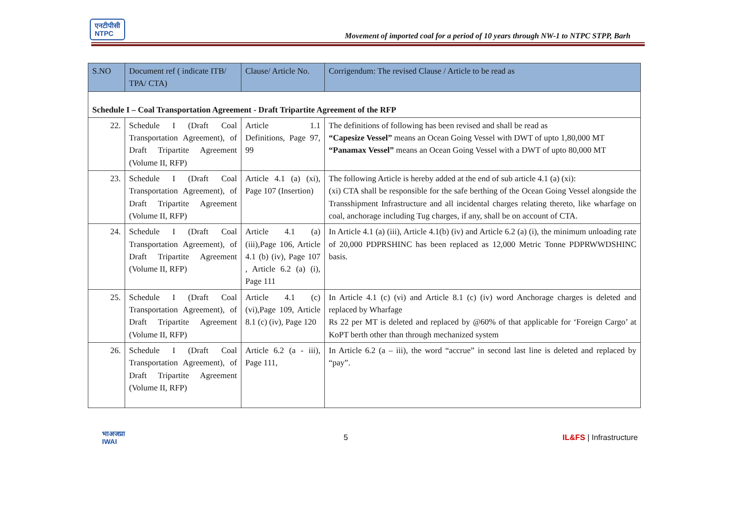एनटीपीसी
NTPC
Movement of imported coal for a period of 10 years through NW-1 to NTPC STPP, Barh
| S.NO | Document ref ( indicate ITB/ TPA/ CTA) | Clause/ Article No. | Corrigendum: The revised Clause / Article to be read as |
| --- | --- | --- | --- |
| Schedule I – Coal Transportation Agreement - Draft Tripartite Agreement of the RFP | | | |
| 22. | Schedule I (Draft Coal Transportation Agreement), of Draft Tripartite Agreement (Volume II, RFP) | Article 1.1 Definitions, Page 97, 99 | The definitions of following has been revised and shall be read as “Capesize Vessel” means an Ocean Going Vessel with DWT of upto 1,80,000 MT “Panamax Vessel” means an Ocean Going Vessel with a DWT of upto 80,000 MT |
| 23. | Schedule I (Draft Coal Transportation Agreement), of Draft Tripartite Agreement (Volume II, RFP) | Article 4.1 (a) (xi), Page 107 (Insertion) | The following Article is hereby added at the end of sub article 4.1 (a) (xi): (xi) CTA shall be responsible for the safe berthing of the Ocean Going Vessel alongside the Transshipment Infrastructure and all incidental charges relating thereto, like wharfage on coal, anchorage including Tug charges, if any, shall be on account of CTA. |
| 24. | Schedule I (Draft Coal Transportation Agreement), of Draft Tripartite Agreement (Volume II, RFP) | Article 4.1 (a) (iii),Page 106, Article 4.1 (b) (iv), Page 107 , Article 6.2 (a) (i), Page 111 | In Article 4.1 (a) (iii), Article 4.1(b) (iv) and Article 6.2 (a) (i), the minimum unloading rate of 20,000 PDPRSHINC has been replaced as 12,000 Metric Tonne PDPRWWDSHINC basis. |
| 25. | Schedule I (Draft Coal Transportation Agreement), of Draft Tripartite Agreement (Volume II, RFP) | Article 4.1 (c) (vi),Page 109, Article 8.1 (c) (iv), Page 120 | In Article 4.1 (c) (vi) and Article 8.1 (c) (iv) word Anchorage charges is deleted and replaced by Wharfage Rs 22 per MT is deleted and replaced by @60% of that applicable for ‘Foreign Cargo’ at KoPT berth other than through mechanized system |
| 26. | Schedule I (Draft Coal Transportation Agreement), of Draft Tripartite Agreement (Volume II, RFP) | Article 6.2 (a - iii), Page 111, | In Article 6.2 (a – iii), the word “accrue” in second last line is deleted and replaced by “pay”. |
भाअजप्रा
IWAI
5 IL&FS | Infrastructure